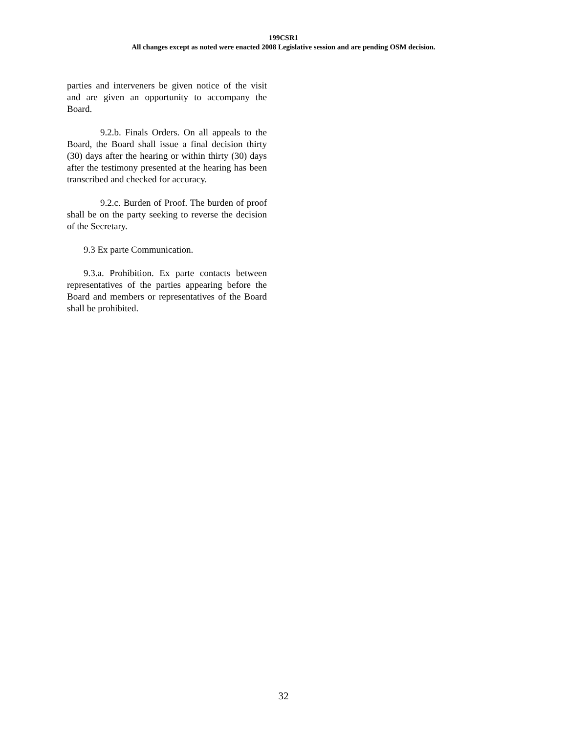199CSR1
All changes except as noted were enacted 2008 Legislative session and are pending OSM decision.
parties and interveners be given notice of the visit and are given an opportunity to accompany the Board.
9.2.b. Finals Orders. On all appeals to the Board, the Board shall issue a final decision thirty (30) days after the hearing or within thirty (30) days after the testimony presented at the hearing has been transcribed and checked for accuracy.
9.2.c. Burden of Proof. The burden of proof shall be on the party seeking to reverse the decision of the Secretary.
9.3 Ex parte Communication.
9.3.a. Prohibition. Ex parte contacts between representatives of the parties appearing before the Board and members or representatives of the Board shall be prohibited.
32